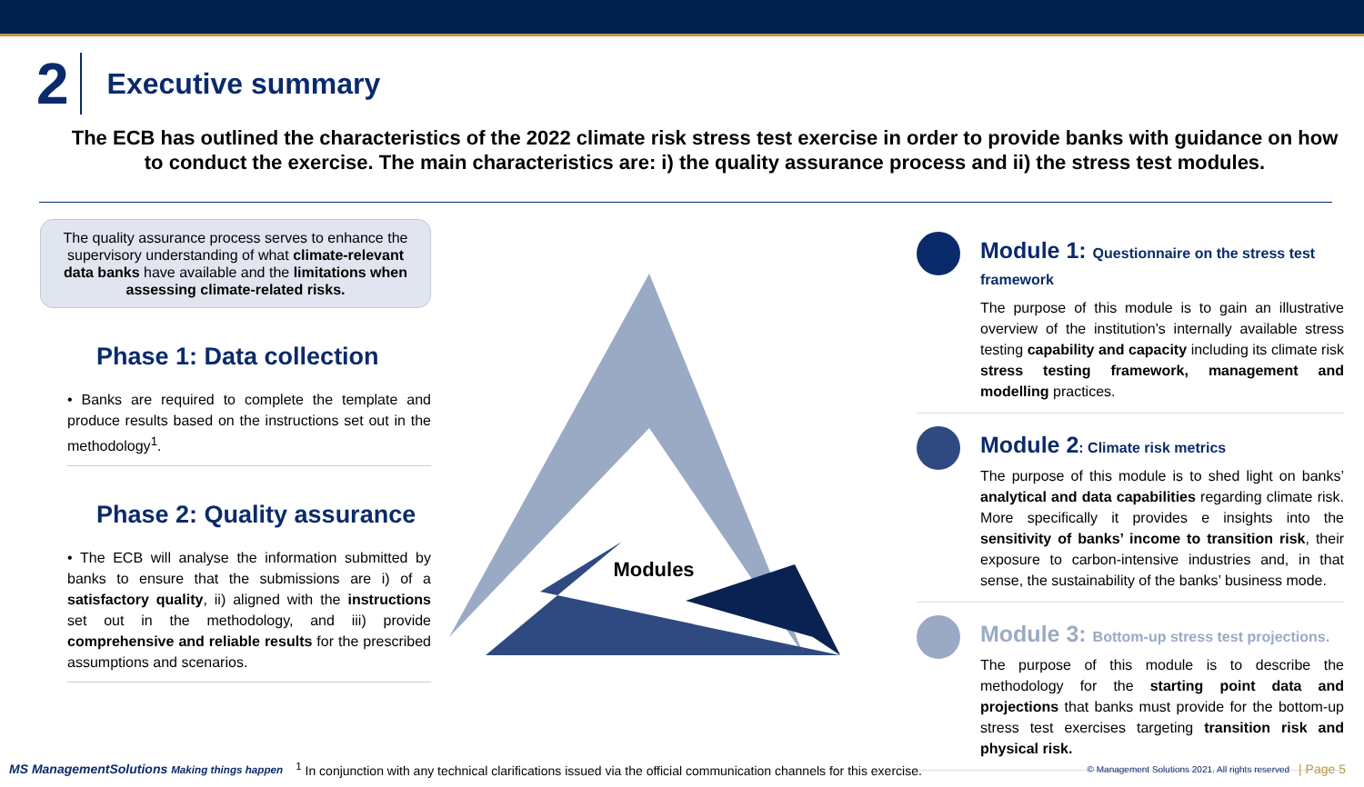2
Executive summary
The ECB has outlined the characteristics of the 2022 climate risk stress test exercise in order to provide banks with guidance on how to conduct the exercise. The main characteristics are: i) the quality assurance process and ii) the stress test modules.
The quality assurance process serves to enhance the supervisory understanding of what climate-relevant data banks have available and the limitations when assessing climate-related risks.
Phase 1: Data collection
• Banks are required to complete the template and produce results based on the instructions set out in the methodology<sup>1</sup>.
Phase 2: Quality assurance
• The ECB will analyse the information submitted by banks to ensure that the submissions are i) of a satisfactory quality, ii) aligned with the instructions set out in the methodology, and iii) provide comprehensive and reliable results for the prescribed assumptions and scenarios.
Modules
Module 1: Questionnaire on the stress test framework
The purpose of this module is to gain an illustrative overview of the institution’s internally available stress testing capability and capacity including its climate risk stress testing framework, management and modelling practices.
Module 2: Climate risk metrics
The purpose of this module is to shed light on banks’ analytical and data capabilities regarding climate risk. More specifically it provides e insights into the sensitivity of banks’ income to transition risk, their exposure to carbon-intensive industries and, in that sense, the sustainability of the banks’ business mode.
Module 3: Bottom-up stress test projections.
The purpose of this module is to describe the methodology for the starting point data and projections that banks must provide for the bottom-up stress test exercises targeting transition risk and physical risk.
MS ManagementSolutions Making things happen <sup>1</sup> In conjunction with any technical clarifications issued via the official communication channels for this exercise. © Management Solutions 2021. All rights reserved | Page 5